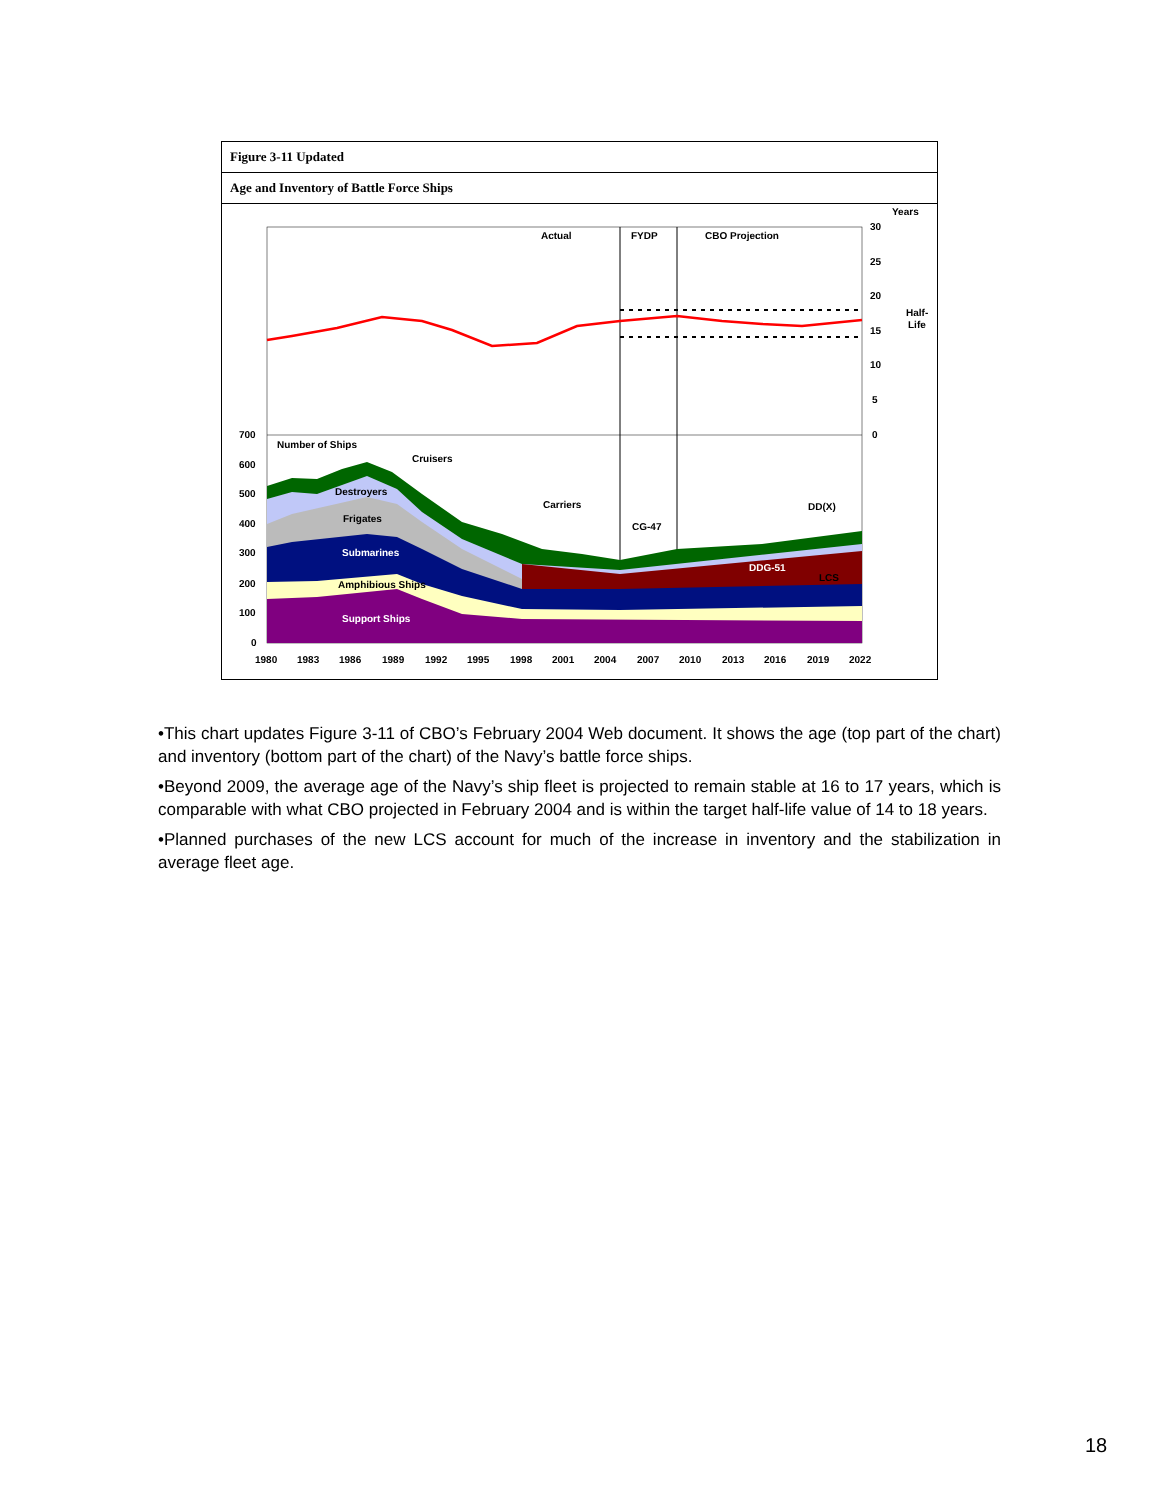Figure 3-11 Updated
Age and Inventory of Battle Force Ships
Actual
FYDP
CBO Projection
Years
30
25
20
15
10
5
0
Half-
Life
700
600
500
400
300
200
100
0
Number of Ships
Cruisers
Destroyers
Frigates
Carriers
CG-47
DD(X)
Submarines
DDG-51
LCS
Amphibious Ships
Support Ships
1980
1983
1986
1989
1992
1995
1998
2001
2004
2007
2010
2013
2016
2019
2022
•This chart updates Figure 3-11 of CBO’s February 2004 Web document. It shows the age (top part of the chart) and inventory (bottom part of the chart) of the Navy’s battle force ships.
•Beyond 2009, the average age of the Navy’s ship fleet is projected to remain stable at 16 to 17 years, which is comparable with what CBO projected in February 2004 and is within the target half-life value of 14 to 18 years.
•Planned purchases of the new LCS account for much of the increase in inventory and the stabilization in average fleet age.
18